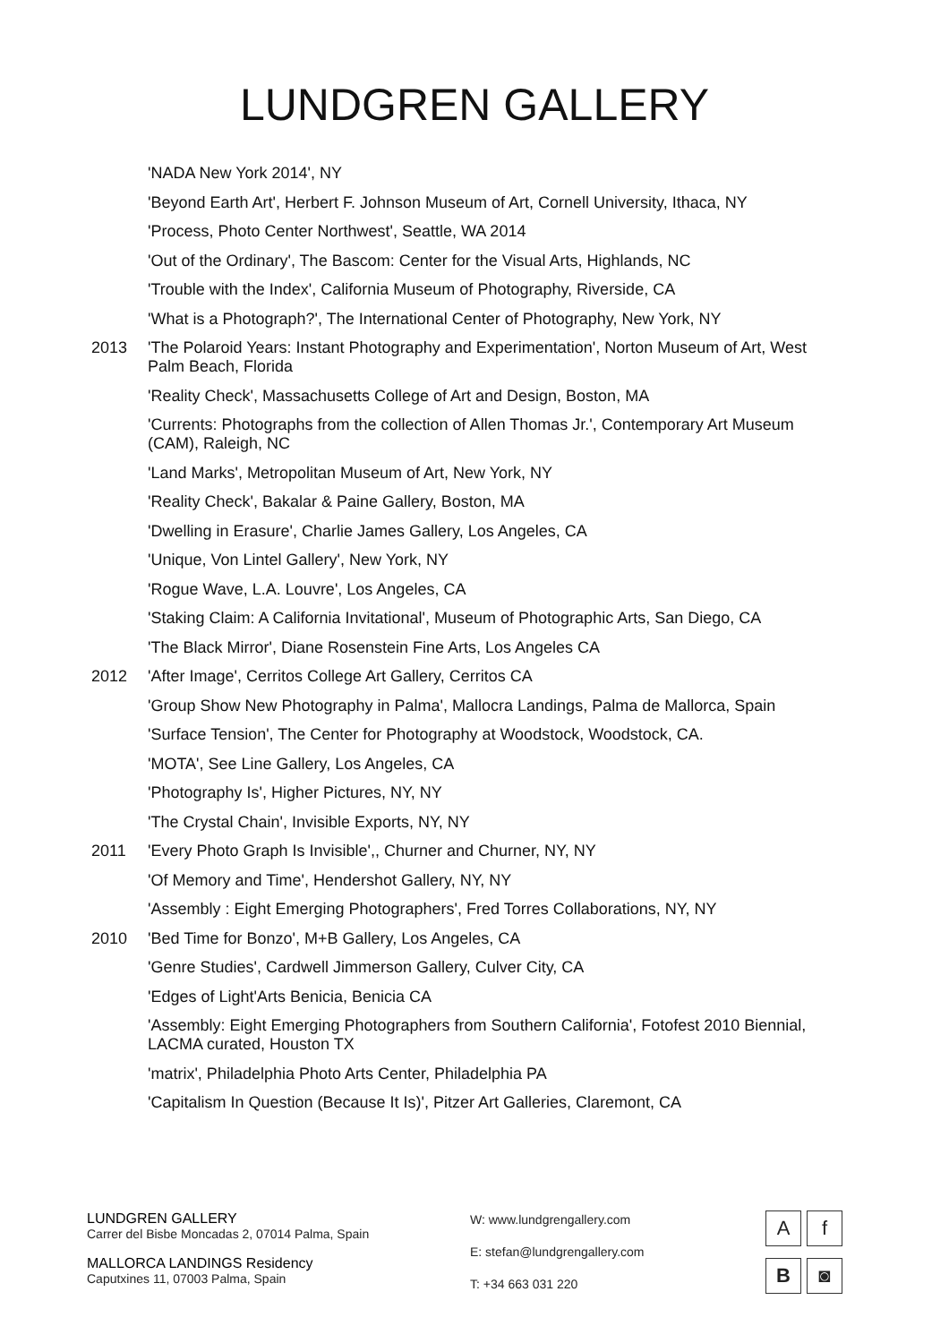LUNDGREN GALLERY
'NADA New York 2014', NY
'Beyond Earth Art', Herbert F. Johnson Museum of Art, Cornell University, Ithaca, NY
'Process, Photo Center Northwest', Seattle, WA 2014
'Out of the Ordinary', The Bascom: Center for the Visual Arts, Highlands, NC
'Trouble with the Index', California Museum of Photography, Riverside, CA
'What is a Photograph?', The International Center of Photography, New York, NY
2013 'The Polaroid Years: Instant Photography and Experimentation', Norton Museum of Art, West Palm Beach, Florida
'Reality Check', Massachusetts College of Art and Design, Boston, MA
'Currents: Photographs from the collection of Allen Thomas Jr.', Contemporary Art Museum (CAM), Raleigh, NC
'Land Marks', Metropolitan Museum of Art, New York, NY
'Reality Check', Bakalar & Paine Gallery, Boston, MA
'Dwelling in Erasure', Charlie James Gallery, Los Angeles, CA
'Unique, Von Lintel Gallery', New York, NY
'Rogue Wave, L.A. Louvre', Los Angeles, CA
'Staking Claim: A California Invitational', Museum of Photographic Arts, San Diego, CA
'The Black Mirror', Diane Rosenstein Fine Arts, Los Angeles CA
2012 'After Image', Cerritos College Art Gallery, Cerritos CA
'Group Show New Photography in Palma', Mallocra Landings, Palma de Mallorca, Spain
'Surface Tension', The Center for Photography at Woodstock, Woodstock, CA.
'MOTA', See Line Gallery, Los Angeles, CA
'Photography Is', Higher Pictures, NY, NY
'The Crystal Chain', Invisible Exports, NY, NY
2011 'Every Photo Graph Is Invisible',, Churner and Churner, NY, NY
'Of Memory and Time', Hendershot Gallery, NY, NY
'Assembly : Eight Emerging Photographers', Fred Torres Collaborations, NY, NY
2010 'Bed Time for Bonzo', M+B Gallery, Los Angeles, CA
'Genre Studies', Cardwell Jimmerson Gallery, Culver City, CA
'Edges of Light'Arts Benicia, Benicia CA
'Assembly: Eight Emerging Photographers from Southern California', Fotofest 2010 Biennial, LACMA curated, Houston TX
'matrix', Philadelphia Photo Arts Center, Philadelphia PA
'Capitalism In Question (Because It Is)', Pitzer Art Galleries, Claremont, CA
LUNDGREN GALLERY
Carrer del Bisbe Moncadas 2, 07014 Palma, Spain
MALLORCA LANDINGS Residency
Caputxines 11, 07003 Palma, Spain
W: www.lundgrengallery.com
E: stefan@lundgrengallery.com
T: +34 663 031 220
A
f
B
◙